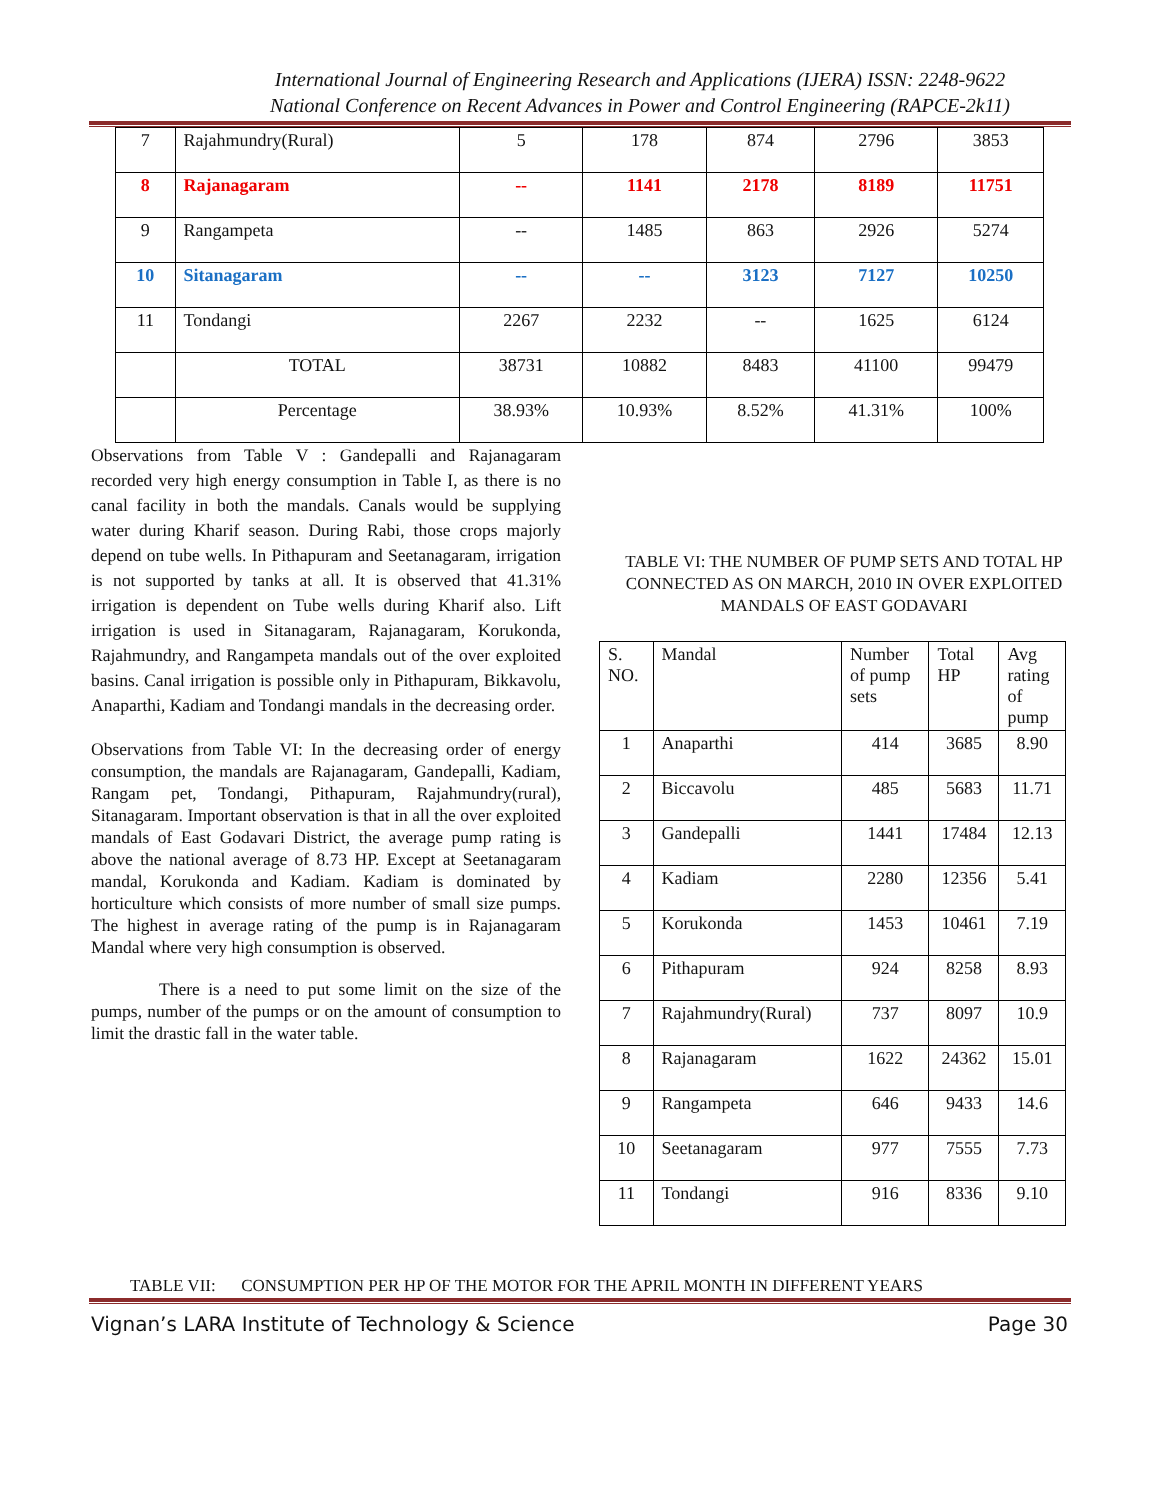International Journal of Engineering Research and Applications (IJERA) ISSN: 2248-9622
National Conference on Recent Advances in Power and Control Engineering (RAPCE-2k11)
| 7 | Rajahmundry(Rural) | 5 | 178 | 874 | 2796 | 3853 |
| 8 | Rajanagaram | -- | 1141 | 2178 | 8189 | 11751 |
| 9 | Rangampeta | -- | 1485 | 863 | 2926 | 5274 |
| 10 | Sitanagaram | -- | -- | 3123 | 7127 | 10250 |
| 11 | Tondangi | 2267 | 2232 | -- | 1625 | 6124 |
| | TOTAL | 38731 | 10882 | 8483 | 41100 | 99479 |
| | Percentage | 38.93% | 10.93% | 8.52% | 41.31% | 100% |
Observations from Table V : Gandepalli and Rajanagaram recorded very high energy consumption in Table I, as there is no canal facility in both the mandals. Canals would be supplying water during Kharif season. During Rabi, those crops majorly depend on tube wells. In Pithapuram and Seetanagaram, irrigation is not supported by tanks at all. It is observed that 41.31% irrigation is dependent on Tube wells during Kharif also. Lift irrigation is used in Sitanagaram, Rajanagaram, Korukonda, Rajahmundry, and Rangampeta mandals out of the over exploited basins. Canal irrigation is possible only in Pithapuram, Bikkavolu, Anaparthi, Kadiam and Tondangi mandals in the decreasing order.
Observations from Table VI: In the decreasing order of energy consumption, the mandals are Rajanagaram, Gandepalli, Kadiam, Rangam pet, Tondangi, Pithapuram, Rajahmundry(rural), Sitanagaram. Important observation is that in all the over exploited mandals of East Godavari District, the average pump rating is above the national average of 8.73 HP. Except at Seetanagaram mandal, Korukonda and Kadiam. Kadiam is dominated by horticulture which consists of more number of small size pumps. The highest in average rating of the pump is in Rajanagaram Mandal where very high consumption is observed.
There is a need to put some limit on the size of the pumps, number of the pumps or on the amount of consumption to limit the drastic fall in the water table.
TABLE VI: THE NUMBER OF PUMP SETS AND TOTAL HP CONNECTED AS ON MARCH, 2010 IN OVER EXPLOITED MANDALS OF EAST GODAVARI
| S. NO. | Mandal | Number of pump sets | Total HP | Avg rating of pump |
| 1 | Anaparthi | 414 | 3685 | 8.90 |
| 2 | Biccavolu | 485 | 5683 | 11.71 |
| 3 | Gandepalli | 1441 | 17484 | 12.13 |
| 4 | Kadiam | 2280 | 12356 | 5.41 |
| 5 | Korukonda | 1453 | 10461 | 7.19 |
| 6 | Pithapuram | 924 | 8258 | 8.93 |
| 7 | Rajahmundry(Rural) | 737 | 8097 | 10.9 |
| 8 | Rajanagaram | 1622 | 24362 | 15.01 |
| 9 | Rangampeta | 646 | 9433 | 14.6 |
| 10 | Seetanagaram | 977 | 7555 | 7.73 |
| 11 | Tondangi | 916 | 8336 | 9.10 |
TABLE VII: CONSUMPTION PER HP OF THE MOTOR FOR THE APRIL MONTH IN DIFFERENT YEARS
Vignan’s LARA Institute of Technology & Science Page 30